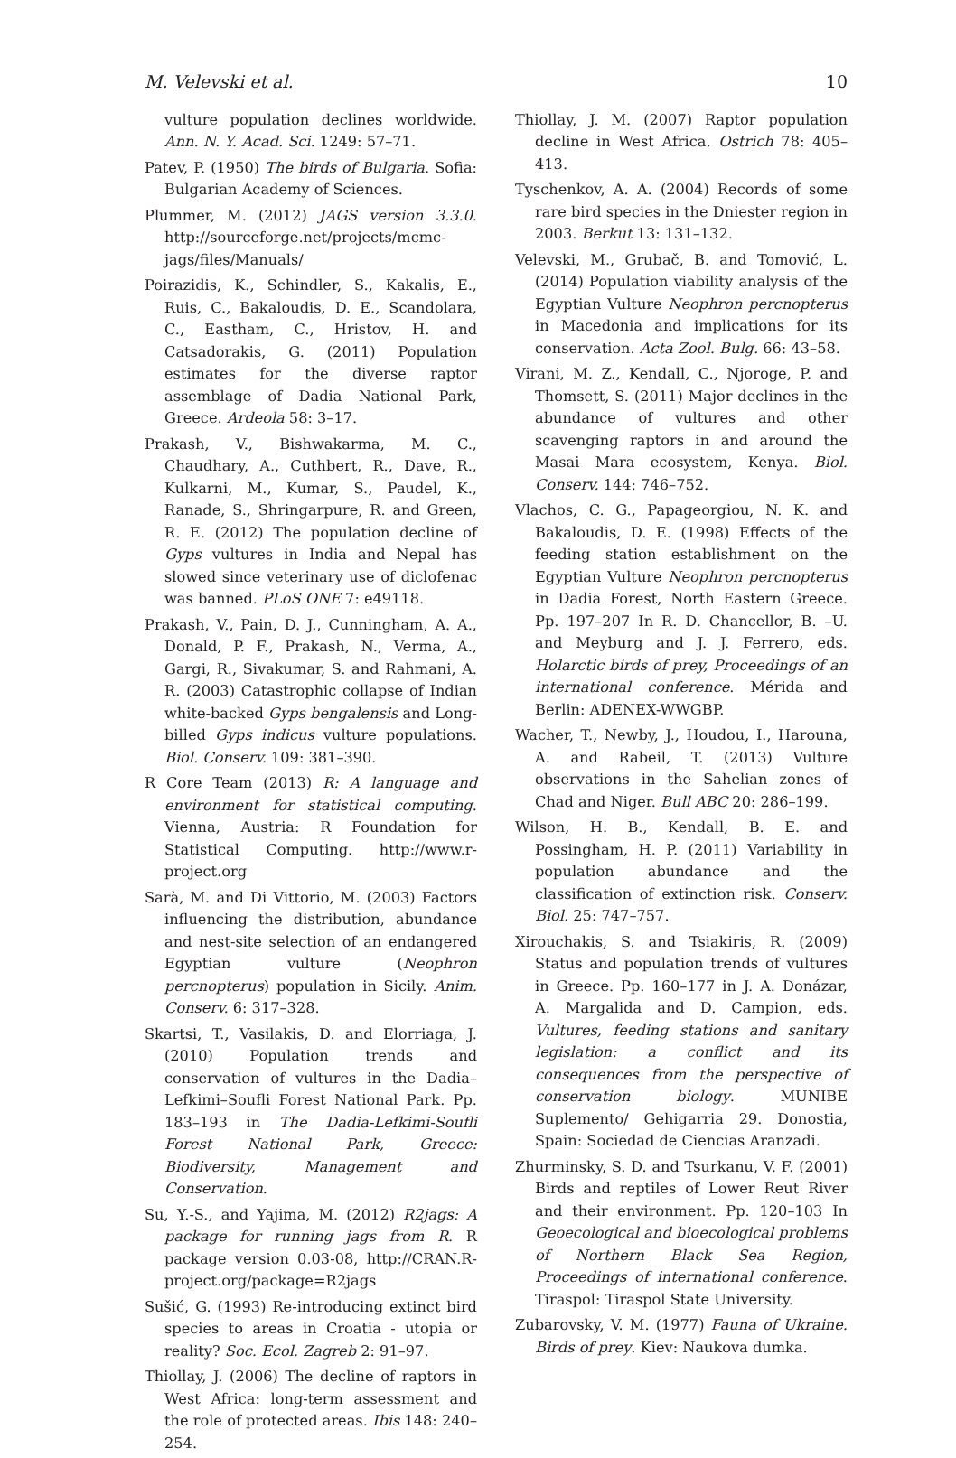M. Velevski et al. 10
vulture population declines worldwide. Ann. N. Y. Acad. Sci. 1249: 57–71.
Patev, P. (1950) The birds of Bulgaria. Sofia: Bulgarian Academy of Sciences.
Plummer, M. (2012) JAGS version 3.3.0. http://sourceforge.net/projects/mcmc-jags/files/Manuals/
Poirazidis, K., Schindler, S., Kakalis, E., Ruis, C., Bakaloudis, D. E., Scandolara, C., Eastham, C., Hristov, H. and Catsadorakis, G. (2011) Population estimates for the diverse raptor assemblage of Dadia National Park, Greece. Ardeola 58: 3–17.
Prakash, V., Bishwakarma, M. C., Chaudhary, A., Cuthbert, R., Dave, R., Kulkarni, M., Kumar, S., Paudel, K., Ranade, S., Shringarpure, R. and Green, R. E. (2012) The population decline of Gyps vultures in India and Nepal has slowed since veterinary use of diclofenac was banned. PLoS ONE 7: e49118.
Prakash, V., Pain, D. J., Cunningham, A. A., Donald, P. F., Prakash, N., Verma, A., Gargi, R., Sivakumar, S. and Rahmani, A. R. (2003) Catastrophic collapse of Indian white-backed Gyps bengalensis and Long-billed Gyps indicus vulture populations. Biol. Conserv. 109: 381–390.
R Core Team (2013) R: A language and environment for statistical computing. Vienna, Austria: R Foundation for Statistical Computing. http://www.r-project.org
Sarà, M. and Di Vittorio, M. (2003) Factors influencing the distribution, abundance and nest-site selection of an endangered Egyptian vulture (Neophron percnopterus) population in Sicily. Anim. Conserv. 6: 317–328.
Skartsi, T., Vasilakis, D. and Elorriaga, J. (2010) Population trends and conservation of vultures in the Dadia–Lefkimi–Soufli Forest National Park. Pp. 183–193 in The Dadia-Lefkimi-Soufli Forest National Park, Greece: Biodiversity, Management and Conservation.
Su, Y.-S., and Yajima, M. (2012) R2jags: A package for running jags from R. R package version 0.03-08, http://CRAN.R-project.org/package=R2jags
Sušić, G. (1993) Re-introducing extinct bird species to areas in Croatia - utopia or reality? Soc. Ecol. Zagreb 2: 91–97.
Thiollay, J. (2006) The decline of raptors in West Africa: long-term assessment and the role of protected areas. Ibis 148: 240–254.
Thiollay, J. M. (2007) Raptor population decline in West Africa. Ostrich 78: 405–413.
Tyschenkov, A. A. (2004) Records of some rare bird species in the Dniester region in 2003. Berkut 13: 131–132.
Velevski, M., Grubač, B. and Tomović, L. (2014) Population viability analysis of the Egyptian Vulture Neophron percnopterus in Macedonia and implications for its conservation. Acta Zool. Bulg. 66: 43–58.
Virani, M. Z., Kendall, C., Njoroge, P. and Thomsett, S. (2011) Major declines in the abundance of vultures and other scavenging raptors in and around the Masai Mara ecosystem, Kenya. Biol. Conserv. 144: 746–752.
Vlachos, C. G., Papageorgiou, N. K. and Bakaloudis, D. E. (1998) Effects of the feeding station establishment on the Egyptian Vulture Neophron percnopterus in Dadia Forest, North Eastern Greece. Pp. 197–207 In R. D. Chancellor, B. –U. and Meyburg and J. J. Ferrero, eds. Holarctic birds of prey, Proceedings of an international conference. Mérida and Berlin: ADENEX-WWGBP.
Wacher, T., Newby, J., Houdou, I., Harouna, A. and Rabeil, T. (2013) Vulture observations in the Sahelian zones of Chad and Niger. Bull ABC 20: 286–199.
Wilson, H. B., Kendall, B. E. and Possingham, H. P. (2011) Variability in population abundance and the classification of extinction risk. Conserv. Biol. 25: 747–757.
Xirouchakis, S. and Tsiakiris, R. (2009) Status and population trends of vultures in Greece. Pp. 160–177 in J. A. Donázar, A. Margalida and D. Campion, eds. Vultures, feeding stations and sanitary legislation: a conflict and its consequences from the perspective of conservation biology. MUNIBE Suplemento/ Gehigarria 29. Donostia, Spain: Sociedad de Ciencias Aranzadi.
Zhurminsky, S. D. and Tsurkanu, V. F. (2001) Birds and reptiles of Lower Reut River and their environment. Pp. 120–103 In Geoecological and bioecological problems of Northern Black Sea Region, Proceedings of international conference. Tiraspol: Tiraspol State University.
Zubarovsky, V. M. (1977) Fauna of Ukraine. Birds of prey. Kiev: Naukova dumka.